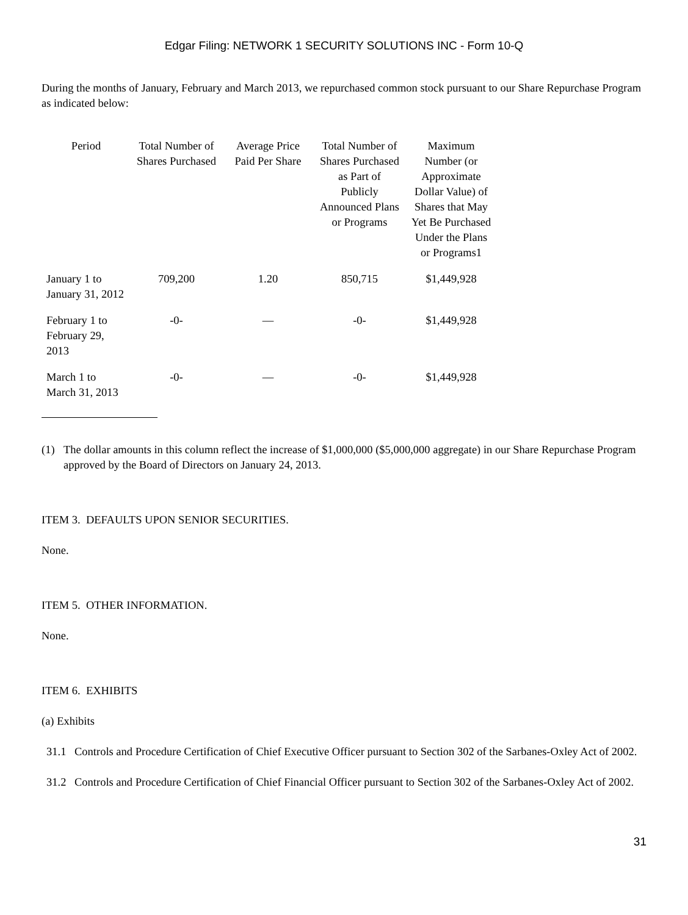Edgar Filing: NETWORK 1 SECURITY SOLUTIONS INC - Form 10-Q
During the months of January, February and March 2013, we repurchased common stock pursuant to our Share Repurchase Program as indicated below:
| Period | Total Number of Shares Purchased | Average Price Paid Per Share | Total Number of Shares Purchased as Part of Publicly Announced Plans or Programs | Maximum Number (or Approximate Dollar Value) of Shares that May Yet Be Purchased Under the Plans or Programs1 |
| --- | --- | --- | --- | --- |
| January 1 to January 31, 2012 | 709,200 | 1.20 | 850,715 | $1,449,928 |
| February 1 to February 29, 2013 | -0- | — | -0- | $1,449,928 |
| March 1 to March 31, 2013 | -0- | — | -0- | $1,449,928 |
(1) The dollar amounts in this column reflect the increase of $1,000,000 ($5,000,000 aggregate) in our Share Repurchase Program approved by the Board of Directors on January 24, 2013.
ITEM 3. DEFAULTS UPON SENIOR SECURITIES.
None.
ITEM 5. OTHER INFORMATION.
None.
ITEM 6. EXHIBITS
(a) Exhibits
31.1 Controls and Procedure Certification of Chief Executive Officer pursuant to Section 302 of the Sarbanes-Oxley Act of 2002.
31.2 Controls and Procedure Certification of Chief Financial Officer pursuant to Section 302 of the Sarbanes-Oxley Act of 2002.
31